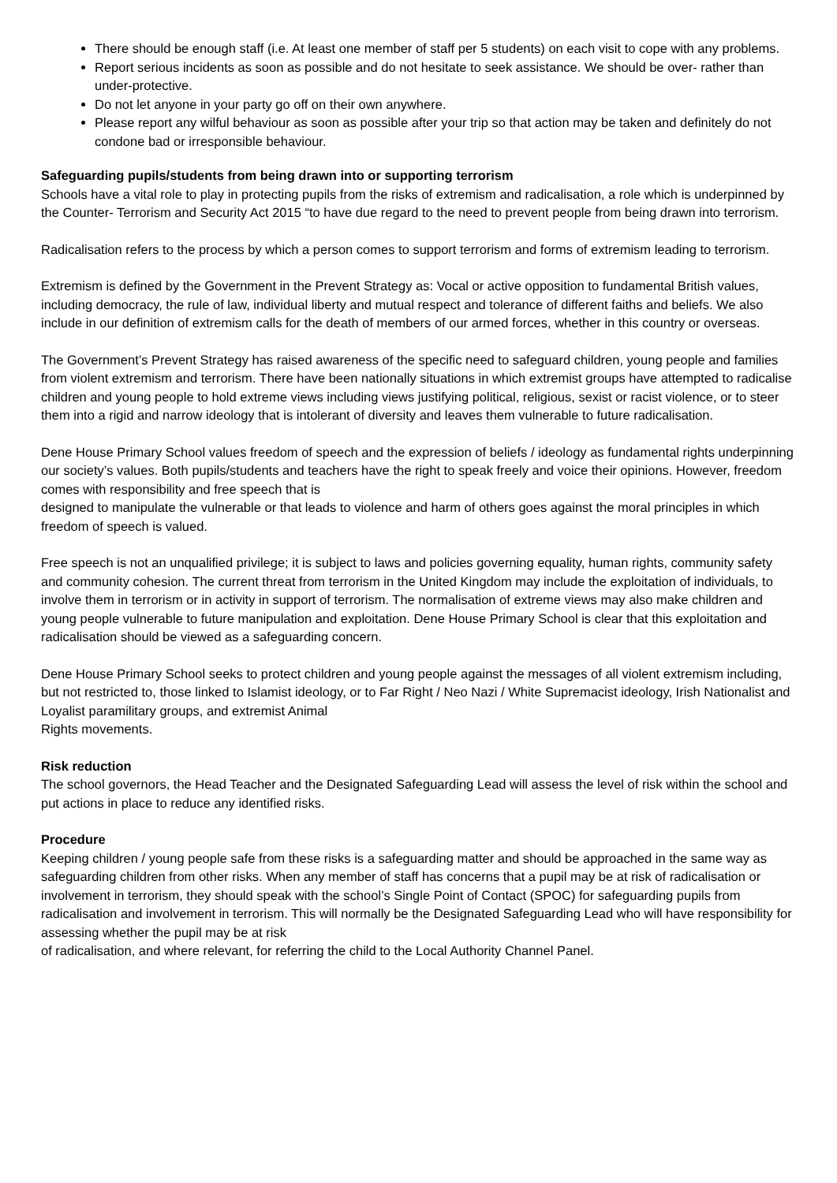There should be enough staff (i.e. At least one member of staff per 5 students) on each visit to cope with any problems.
Report serious incidents as soon as possible and do not hesitate to seek assistance. We should be over- rather than under-protective.
Do not let anyone in your party go off on their own anywhere.
Please report any wilful behaviour as soon as possible after your trip so that action may be taken and definitely do not condone bad or irresponsible behaviour.
Safeguarding pupils/students from being drawn into or supporting terrorism
Schools have a vital role to play in protecting pupils from the risks of extremism and radicalisation, a role which is underpinned by the Counter- Terrorism and Security Act 2015 “to have due regard to the need to prevent people from being drawn into terrorism.
Radicalisation refers to the process by which a person comes to support terrorism and forms of extremism leading to terrorism.
Extremism is defined by the Government in the Prevent Strategy as: Vocal or active opposition to fundamental British values, including democracy, the rule of law, individual liberty and mutual respect and tolerance of different faiths and beliefs. We also include in our definition of extremism calls for the death of members of our armed forces, whether in this country or overseas.
The Government’s Prevent Strategy has raised awareness of the specific need to safeguard children, young people and families from violent extremism and terrorism. There have been nationally situations in which extremist groups have attempted to radicalise children and young people to hold extreme views including views justifying political, religious, sexist or racist violence, or to steer them into a rigid and narrow ideology that is intolerant of diversity and leaves them vulnerable to future radicalisation.
Dene House Primary School values freedom of speech and the expression of beliefs / ideology as fundamental rights underpinning our society’s values. Both pupils/students and teachers have the right to speak freely and voice their opinions. However, freedom comes with responsibility and free speech that is
designed to manipulate the vulnerable or that leads to violence and harm of others goes against the moral principles in which freedom of speech is valued.
Free speech is not an unqualified privilege; it is subject to laws and policies governing equality, human rights, community safety and community cohesion. The current threat from terrorism in the United Kingdom may include the exploitation of individuals, to involve them in terrorism or in activity in support of terrorism. The normalisation of extreme views may also make children and young people vulnerable to future manipulation and exploitation. Dene House Primary School is clear that this exploitation and radicalisation should be viewed as a safeguarding concern.
Dene House Primary School seeks to protect children and young people against the messages of all violent extremism including, but not restricted to, those linked to Islamist ideology, or to Far Right / Neo Nazi / White Supremacist ideology, Irish Nationalist and Loyalist paramilitary groups, and extremist Animal
Rights movements.
Risk reduction
The school governors, the Head Teacher and the Designated Safeguarding Lead will assess the level of risk within the school and put actions in place to reduce any identified risks.
Procedure
Keeping children / young people safe from these risks is a safeguarding matter and should be approached in the same way as safeguarding children from other risks. When any member of staff has concerns that a pupil may be at risk of radicalisation or involvement in terrorism, they should speak with the school’s Single Point of Contact (SPOC) for safeguarding pupils from radicalisation and involvement in terrorism. This will normally be the Designated Safeguarding Lead who will have responsibility for assessing whether the pupil may be at risk
of radicalisation, and where relevant, for referring the child to the Local Authority Channel Panel.